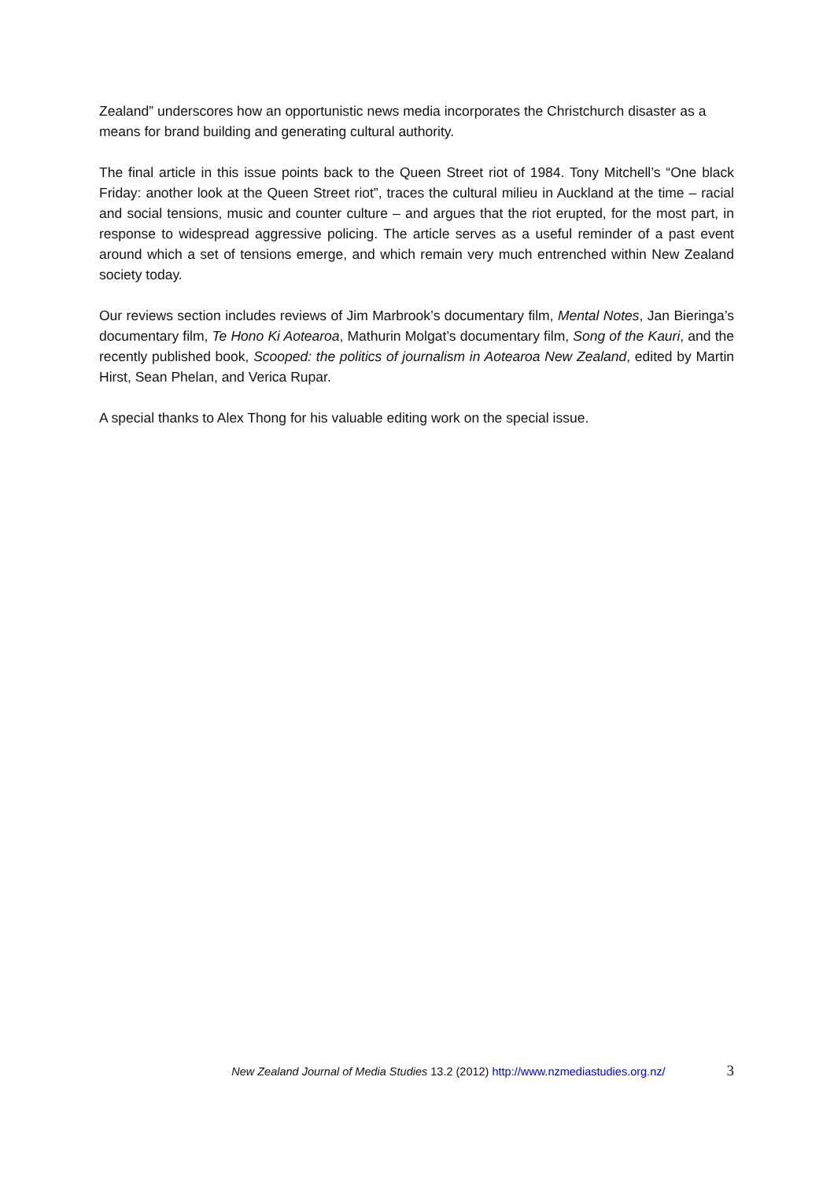Zealand” underscores how an opportunistic news media incorporates the Christchurch disaster as a means for brand building and generating cultural authority.
The final article in this issue points back to the Queen Street riot of 1984. Tony Mitchell’s “One black Friday: another look at the Queen Street riot”, traces the cultural milieu in Auckland at the time – racial and social tensions, music and counter culture – and argues that the riot erupted, for the most part, in response to widespread aggressive policing. The article serves as a useful reminder of a past event around which a set of tensions emerge, and which remain very much entrenched within New Zealand society today.
Our reviews section includes reviews of Jim Marbrook’s documentary film, Mental Notes, Jan Bieringa’s documentary film, Te Hono Ki Aotearoa, Mathurin Molgat’s documentary film, Song of the Kauri, and the recently published book, Scooped: the politics of journalism in Aotearoa New Zealand, edited by Martin Hirst, Sean Phelan, and Verica Rupar.
A special thanks to Alex Thong for his valuable editing work on the special issue.
New Zealand Journal of Media Studies 13.2 (2012) http://www.nzmediastudies.org.nz/ 3